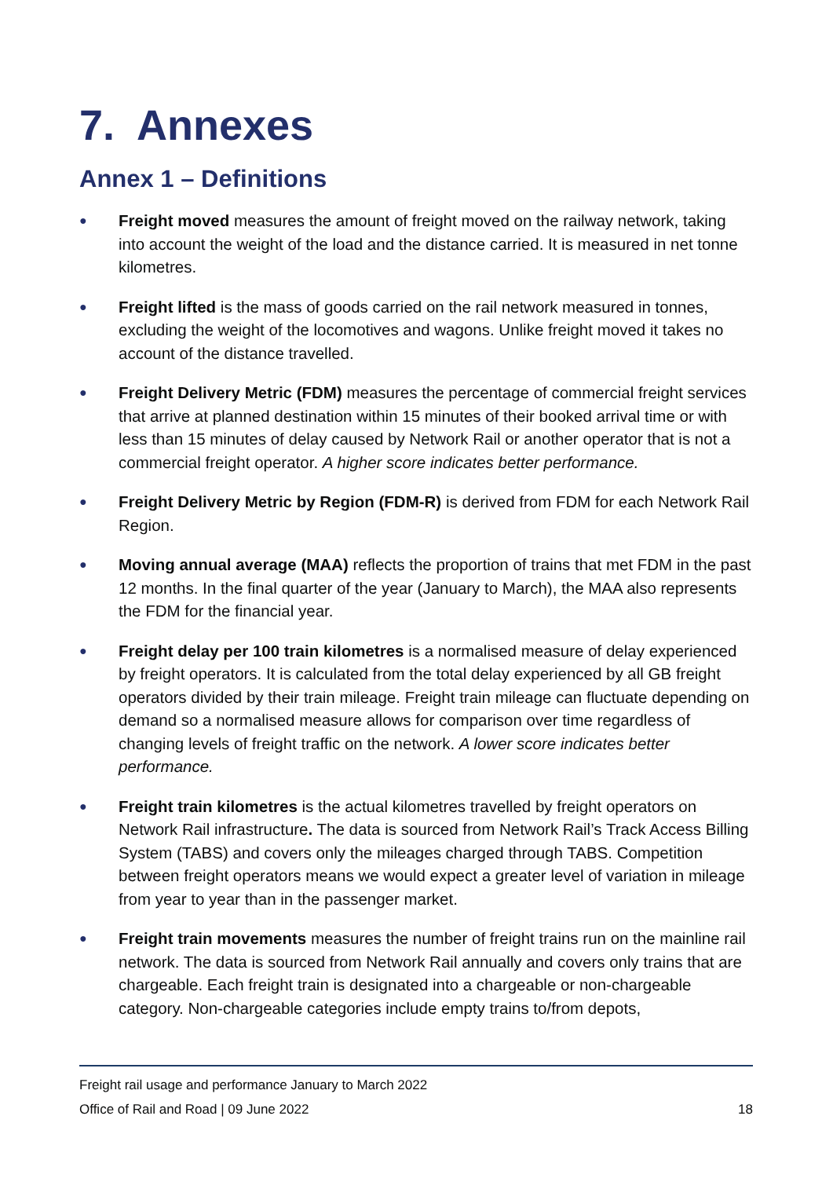7. Annexes
Annex 1 – Definitions
● Freight moved measures the amount of freight moved on the railway network, taking into account the weight of the load and the distance carried. It is measured in net tonne kilometres.
● Freight lifted is the mass of goods carried on the rail network measured in tonnes, excluding the weight of the locomotives and wagons. Unlike freight moved it takes no account of the distance travelled.
● Freight Delivery Metric (FDM) measures the percentage of commercial freight services that arrive at planned destination within 15 minutes of their booked arrival time or with less than 15 minutes of delay caused by Network Rail or another operator that is not a commercial freight operator. A higher score indicates better performance.
● Freight Delivery Metric by Region (FDM-R) is derived from FDM for each Network Rail Region.
● Moving annual average (MAA) reflects the proportion of trains that met FDM in the past 12 months. In the final quarter of the year (January to March), the MAA also represents the FDM for the financial year.
● Freight delay per 100 train kilometres is a normalised measure of delay experienced by freight operators. It is calculated from the total delay experienced by all GB freight operators divided by their train mileage. Freight train mileage can fluctuate depending on demand so a normalised measure allows for comparison over time regardless of changing levels of freight traffic on the network. A lower score indicates better performance.
● Freight train kilometres is the actual kilometres travelled by freight operators on Network Rail infrastructure. The data is sourced from Network Rail’s Track Access Billing System (TABS) and covers only the mileages charged through TABS. Competition between freight operators means we would expect a greater level of variation in mileage from year to year than in the passenger market.
● Freight train movements measures the number of freight trains run on the mainline rail network. The data is sourced from Network Rail annually and covers only trains that are chargeable. Each freight train is designated into a chargeable or non-chargeable category. Non-chargeable categories include empty trains to/from depots,
Freight rail usage and performance January to March 2022
Office of Rail and Road | 09 June 2022 18